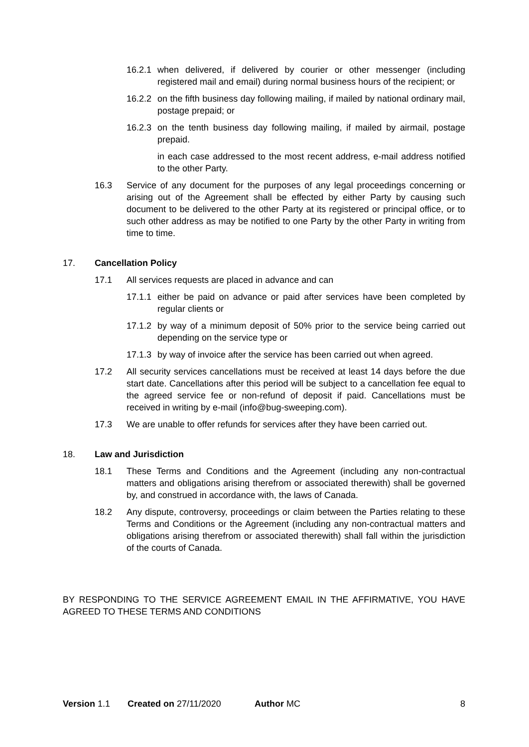16.2.1 when delivered, if delivered by courier or other messenger (including registered mail and email) during normal business hours of the recipient; or
16.2.2 on the fifth business day following mailing, if mailed by national ordinary mail, postage prepaid; or
16.2.3 on the tenth business day following mailing, if mailed by airmail, postage prepaid.
in each case addressed to the most recent address, e-mail address notified to the other Party.
16.3 Service of any document for the purposes of any legal proceedings concerning or arising out of the Agreement shall be effected by either Party by causing such document to be delivered to the other Party at its registered or principal office, or to such other address as may be notified to one Party by the other Party in writing from time to time.
17. Cancellation Policy
17.1 All services requests are placed in advance and can
17.1.1 either be paid on advance or paid after services have been completed by regular clients or
17.1.2 by way of a minimum deposit of 50% prior to the service being carried out depending on the service type or
17.1.3 by way of invoice after the service has been carried out when agreed.
17.2 All security services cancellations must be received at least 14 days before the due start date. Cancellations after this period will be subject to a cancellation fee equal to the agreed service fee or non-refund of deposit if paid. Cancellations must be received in writing by e-mail (info@bug-sweeping.com).
17.3 We are unable to offer refunds for services after they have been carried out.
18. Law and Jurisdiction
18.1 These Terms and Conditions and the Agreement (including any non-contractual matters and obligations arising therefrom or associated therewith) shall be governed by, and construed in accordance with, the laws of Canada.
18.2 Any dispute, controversy, proceedings or claim between the Parties relating to these Terms and Conditions or the Agreement (including any non-contractual matters and obligations arising therefrom or associated therewith) shall fall within the jurisdiction of the courts of Canada.
BY RESPONDING TO THE SERVICE AGREEMENT EMAIL IN THE AFFIRMATIVE, YOU HAVE AGREED TO THESE TERMS AND CONDITIONS
Version 1.1 Created on 27/11/2020 Author MC 8